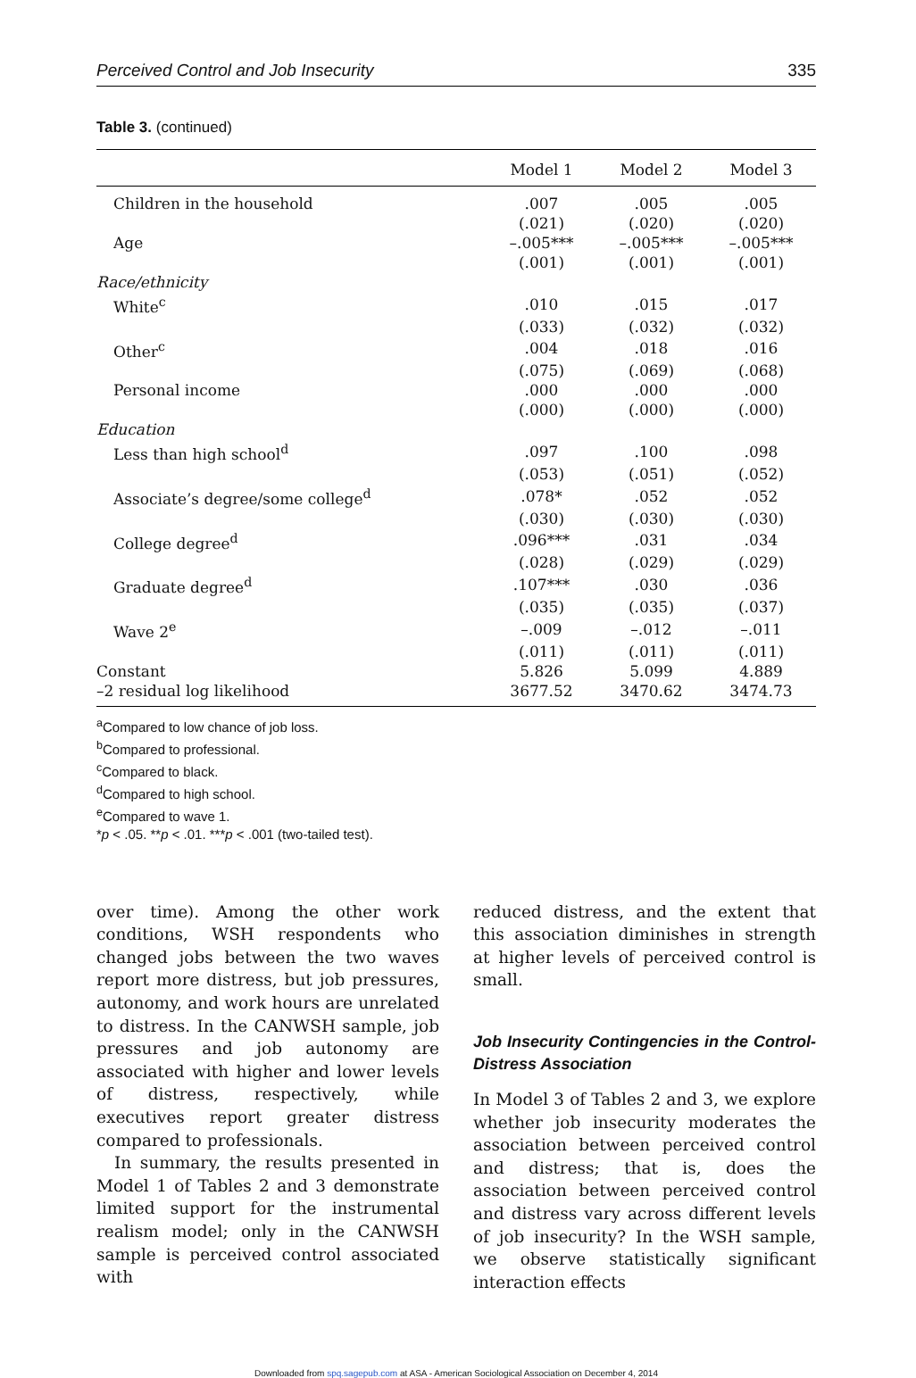Perceived Control and Job Insecurity 335
Table 3. (continued)
| | Model 1 | Model 2 | Model 3 |
| --- | --- | --- | --- |
| Children in the household | .007 | .005 | .005 |
| | (.021) | (.020) | (.020) |
| Age | –.005*** | –.005*** | –.005*** |
| | (.001) | (.001) | (.001) |
| Race/ethnicity | | | |
| White<sup>c</sup> | .010 | .015 | .017 |
| | (.033) | (.032) | (.032) |
| Other<sup>c</sup> | .004 | .018 | .016 |
| | (.075) | (.069) | (.068) |
| Personal income | .000 | .000 | .000 |
| | (.000) | (.000) | (.000) |
| Education | | | |
| Less than high school<sup>d</sup> | .097 | .100 | .098 |
| | (.053) | (.051) | (.052) |
| Associate’s degree/some college<sup>d</sup> | .078* | .052 | .052 |
| | (.030) | (.030) | (.030) |
| College degree<sup>d</sup> | .096*** | .031 | .034 |
| | (.028) | (.029) | (.029) |
| Graduate degree<sup>d</sup> | .107*** | .030 | .036 |
| | (.035) | (.035) | (.037) |
| Wave 2<sup>e</sup> | –.009 | –.012 | –.011 |
| | (.011) | (.011) | (.011) |
| Constant | 5.826 | 5.099 | 4.889 |
| –2 residual log likelihood | 3677.52 | 3470.62 | 3474.73 |
<sup>a</sup> Compared to low chance of job loss.
<sup>b</sup> Compared to professional.
<sup>c</sup> Compared to black.
<sup>d</sup> Compared to high school.
<sup>e</sup> Compared to wave 1.
*p < .05. **p < .01. ***p < .001 (two-tailed test).
over time). Among the other work conditions, WSH respondents who changed jobs between the two waves report more distress, but job pressures, autonomy, and work hours are unrelated to distress. In the CANWSH sample, job pressures and job autonomy are associated with higher and lower levels of distress, respectively, while executives report greater distress compared to professionals.
In summary, the results presented in Model 1 of Tables 2 and 3 demonstrate limited support for the instrumental realism model; only in the CANWSH sample is perceived control associated with
reduced distress, and the extent that this association diminishes in strength at higher levels of perceived control is small.
Job Insecurity Contingencies in the Control-Distress Association
In Model 3 of Tables 2 and 3, we explore whether job insecurity moderates the association between perceived control and distress; that is, does the association between perceived control and distress vary across different levels of job insecurity? In the WSH sample, we observe statistically significant interaction effects
Downloaded from spq.sagepub.com at ASA - American Sociological Association on December 4, 2014